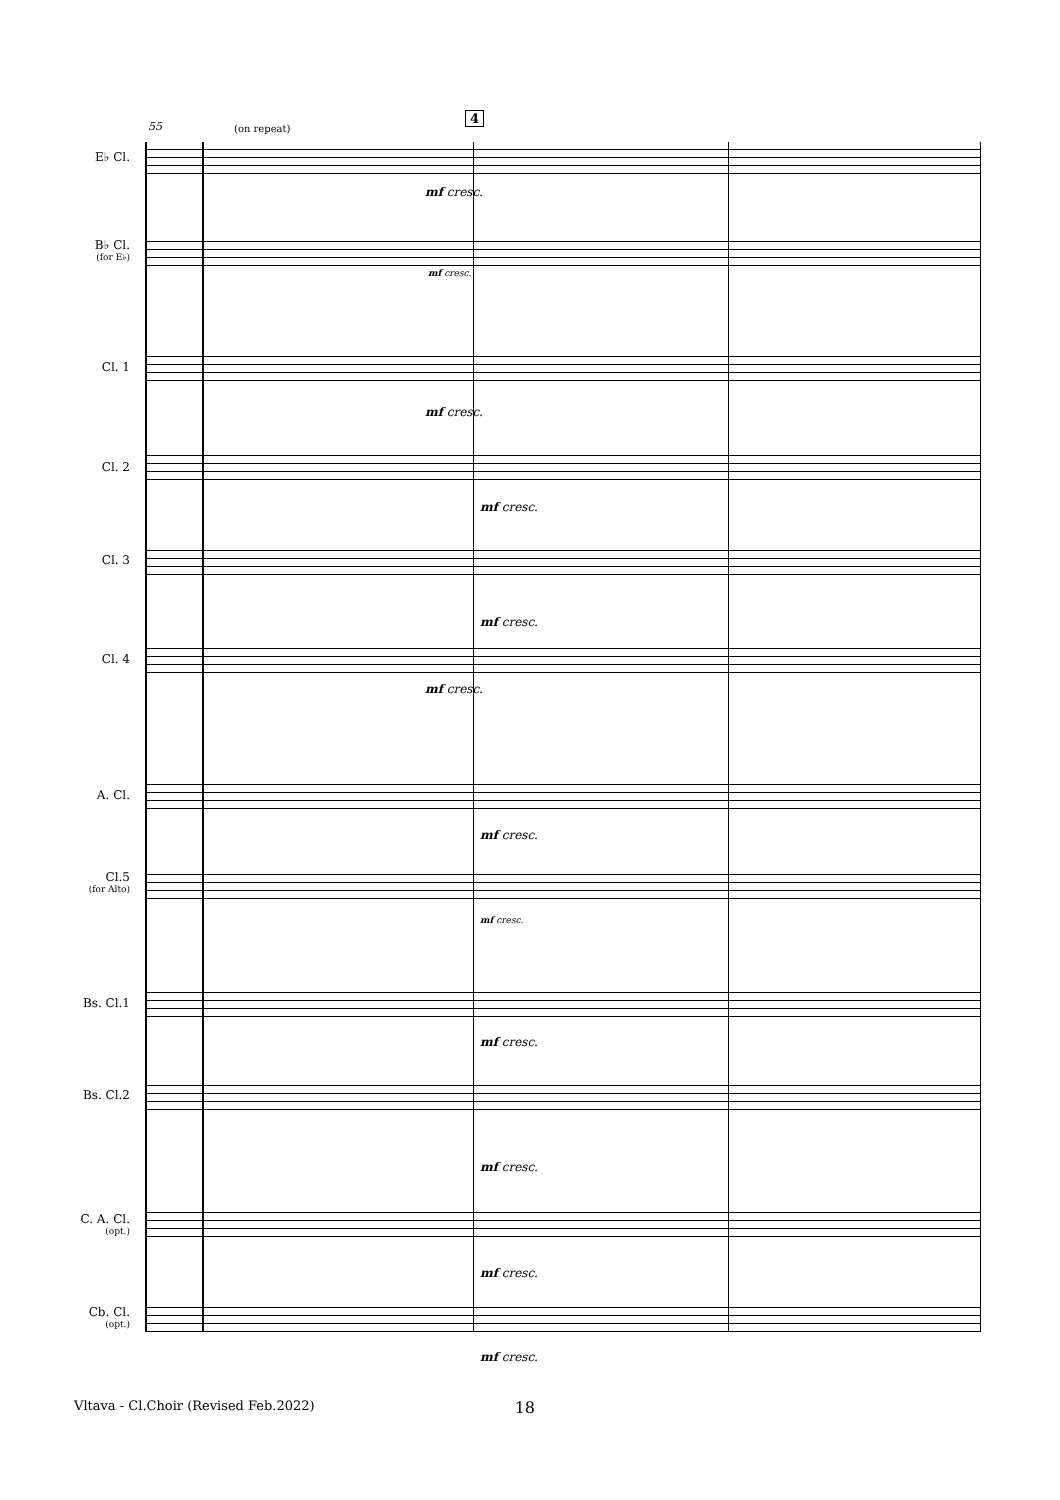55 (on repeat)
4
E♭ Cl.
mf cresc.
B♭ Cl.
(for E♭)
mf cresc.
Cl. 1
mf cresc.
Cl. 2
mf cresc.
Cl. 3
mf cresc.
Cl. 4
mf cresc.
A. Cl.
mf cresc.
Cl.5
(for Alto)
mf cresc.
Bs. Cl.1
mf cresc.
Bs. Cl.2
mf cresc.
C. A. Cl.
(opt.)
mf cresc.
Cb. Cl.
(opt.)
mf cresc.
Vltava - Cl.Choir (Revised Feb.2022) 18